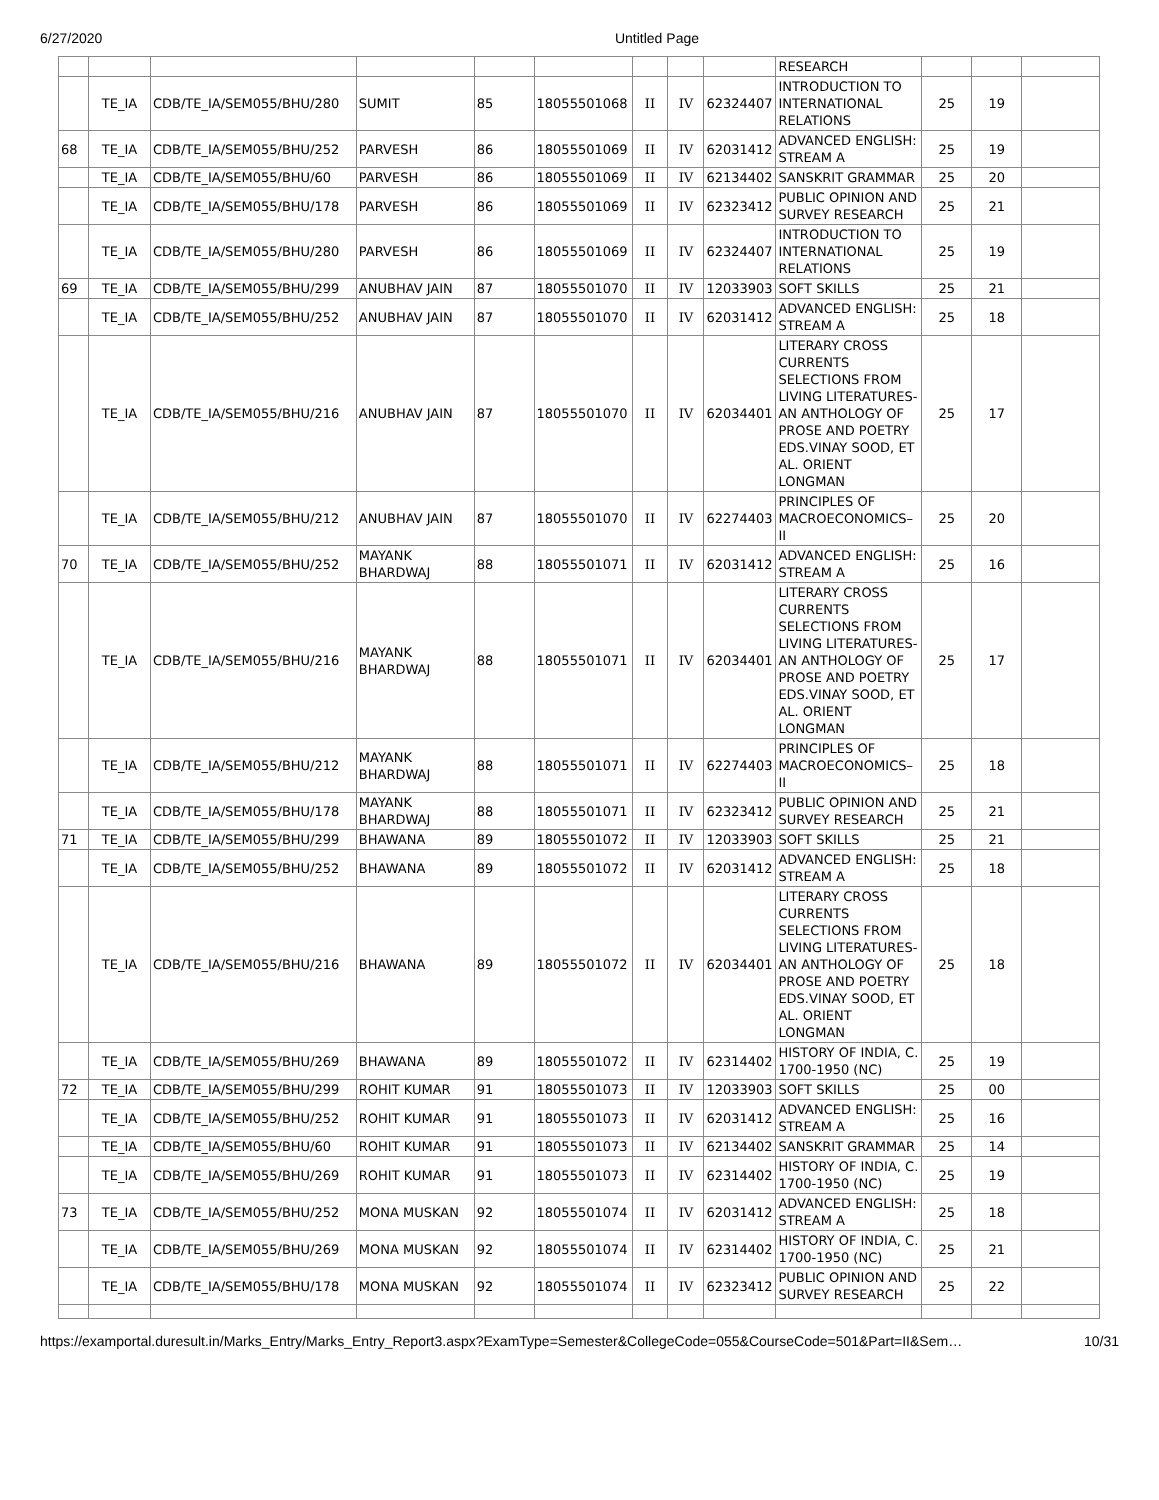6/27/2020 Untitled Page
| | | | | | | | | | RESEARCH | | | |
| | TE_IA | CDB/TE_IA/SEM055/BHU/280 | SUMIT | 85 | 18055501068 | II | IV | 62324407 | INTRODUCTION TO INTERNATIONAL RELATIONS | 25 | 19 | |
| 68 | TE_IA | CDB/TE_IA/SEM055/BHU/252 | PARVESH | 86 | 18055501069 | II | IV | 62031412 | ADVANCED ENGLISH: STREAM A | 25 | 19 | |
| | TE_IA | CDB/TE_IA/SEM055/BHU/60 | PARVESH | 86 | 18055501069 | II | IV | 62134402 | SANSKRIT GRAMMAR | 25 | 20 | |
| | TE_IA | CDB/TE_IA/SEM055/BHU/178 | PARVESH | 86 | 18055501069 | II | IV | 62323412 | PUBLIC OPINION AND SURVEY RESEARCH | 25 | 21 | |
| | TE_IA | CDB/TE_IA/SEM055/BHU/280 | PARVESH | 86 | 18055501069 | II | IV | 62324407 | INTRODUCTION TO INTERNATIONAL RELATIONS | 25 | 19 | |
| 69 | TE_IA | CDB/TE_IA/SEM055/BHU/299 | ANUBHAV JAIN | 87 | 18055501070 | II | IV | 12033903 | SOFT SKILLS | 25 | 21 | |
| | TE_IA | CDB/TE_IA/SEM055/BHU/252 | ANUBHAV JAIN | 87 | 18055501070 | II | IV | 62031412 | ADVANCED ENGLISH: STREAM A | 25 | 18 | |
| | TE_IA | CDB/TE_IA/SEM055/BHU/216 | ANUBHAV JAIN | 87 | 18055501070 | II | IV | 62034401 | LITERARY CROSS CURRENTS SELECTIONS FROM LIVING LITERATURES-AN ANTHOLOGY OF PROSE AND POETRY EDS.VINAY SOOD, ET AL. ORIENT LONGMAN | 25 | 17 | |
| | TE_IA | CDB/TE_IA/SEM055/BHU/212 | ANUBHAV JAIN | 87 | 18055501070 | II | IV | 62274403 | PRINCIPLES OF MACROECONOMICS–II | 25 | 20 | |
| 70 | TE_IA | CDB/TE_IA/SEM055/BHU/252 | MAYANK BHARDWAJ | 88 | 18055501071 | II | IV | 62031412 | ADVANCED ENGLISH: STREAM A | 25 | 16 | |
| | TE_IA | CDB/TE_IA/SEM055/BHU/216 | MAYANK BHARDWAJ | 88 | 18055501071 | II | IV | 62034401 | LITERARY CROSS CURRENTS SELECTIONS FROM LIVING LITERATURES-AN ANTHOLOGY OF PROSE AND POETRY EDS.VINAY SOOD, ET AL. ORIENT LONGMAN | 25 | 17 | |
| | TE_IA | CDB/TE_IA/SEM055/BHU/212 | MAYANK BHARDWAJ | 88 | 18055501071 | II | IV | 62274403 | PRINCIPLES OF MACROECONOMICS–II | 25 | 18 | |
| | TE_IA | CDB/TE_IA/SEM055/BHU/178 | MAYANK BHARDWAJ | 88 | 18055501071 | II | IV | 62323412 | PUBLIC OPINION AND SURVEY RESEARCH | 25 | 21 | |
| 71 | TE_IA | CDB/TE_IA/SEM055/BHU/299 | BHAWANA | 89 | 18055501072 | II | IV | 12033903 | SOFT SKILLS | 25 | 21 | |
| | TE_IA | CDB/TE_IA/SEM055/BHU/252 | BHAWANA | 89 | 18055501072 | II | IV | 62031412 | ADVANCED ENGLISH: STREAM A | 25 | 18 | |
| | TE_IA | CDB/TE_IA/SEM055/BHU/216 | BHAWANA | 89 | 18055501072 | II | IV | 62034401 | LITERARY CROSS CURRENTS SELECTIONS FROM LIVING LITERATURES-AN ANTHOLOGY OF PROSE AND POETRY EDS.VINAY SOOD, ET AL. ORIENT LONGMAN | 25 | 18 | |
| | TE_IA | CDB/TE_IA/SEM055/BHU/269 | BHAWANA | 89 | 18055501072 | II | IV | 62314402 | HISTORY OF INDIA, C. 1700-1950 (NC) | 25 | 19 | |
| 72 | TE_IA | CDB/TE_IA/SEM055/BHU/299 | ROHIT KUMAR | 91 | 18055501073 | II | IV | 12033903 | SOFT SKILLS | 25 | 00 | |
| | TE_IA | CDB/TE_IA/SEM055/BHU/252 | ROHIT KUMAR | 91 | 18055501073 | II | IV | 62031412 | ADVANCED ENGLISH: STREAM A | 25 | 16 | |
| | TE_IA | CDB/TE_IA/SEM055/BHU/60 | ROHIT KUMAR | 91 | 18055501073 | II | IV | 62134402 | SANSKRIT GRAMMAR | 25 | 14 | |
| | TE_IA | CDB/TE_IA/SEM055/BHU/269 | ROHIT KUMAR | 91 | 18055501073 | II | IV | 62314402 | HISTORY OF INDIA, C. 1700-1950 (NC) | 25 | 19 | |
| 73 | TE_IA | CDB/TE_IA/SEM055/BHU/252 | MONA MUSKAN | 92 | 18055501074 | II | IV | 62031412 | ADVANCED ENGLISH: STREAM A | 25 | 18 | |
| | TE_IA | CDB/TE_IA/SEM055/BHU/269 | MONA MUSKAN | 92 | 18055501074 | II | IV | 62314402 | HISTORY OF INDIA, C. 1700-1950 (NC) | 25 | 21 | |
| | TE_IA | CDB/TE_IA/SEM055/BHU/178 | MONA MUSKAN | 92 | 18055501074 | II | IV | 62323412 | PUBLIC OPINION AND SURVEY RESEARCH | 25 | 22 | |
https://examportal.duresult.in/Marks_Entry/Marks_Entry_Report3.aspx?ExamType=Semester&CollegeCode=055&CourseCode=501&Part=II&Sem… 10/31